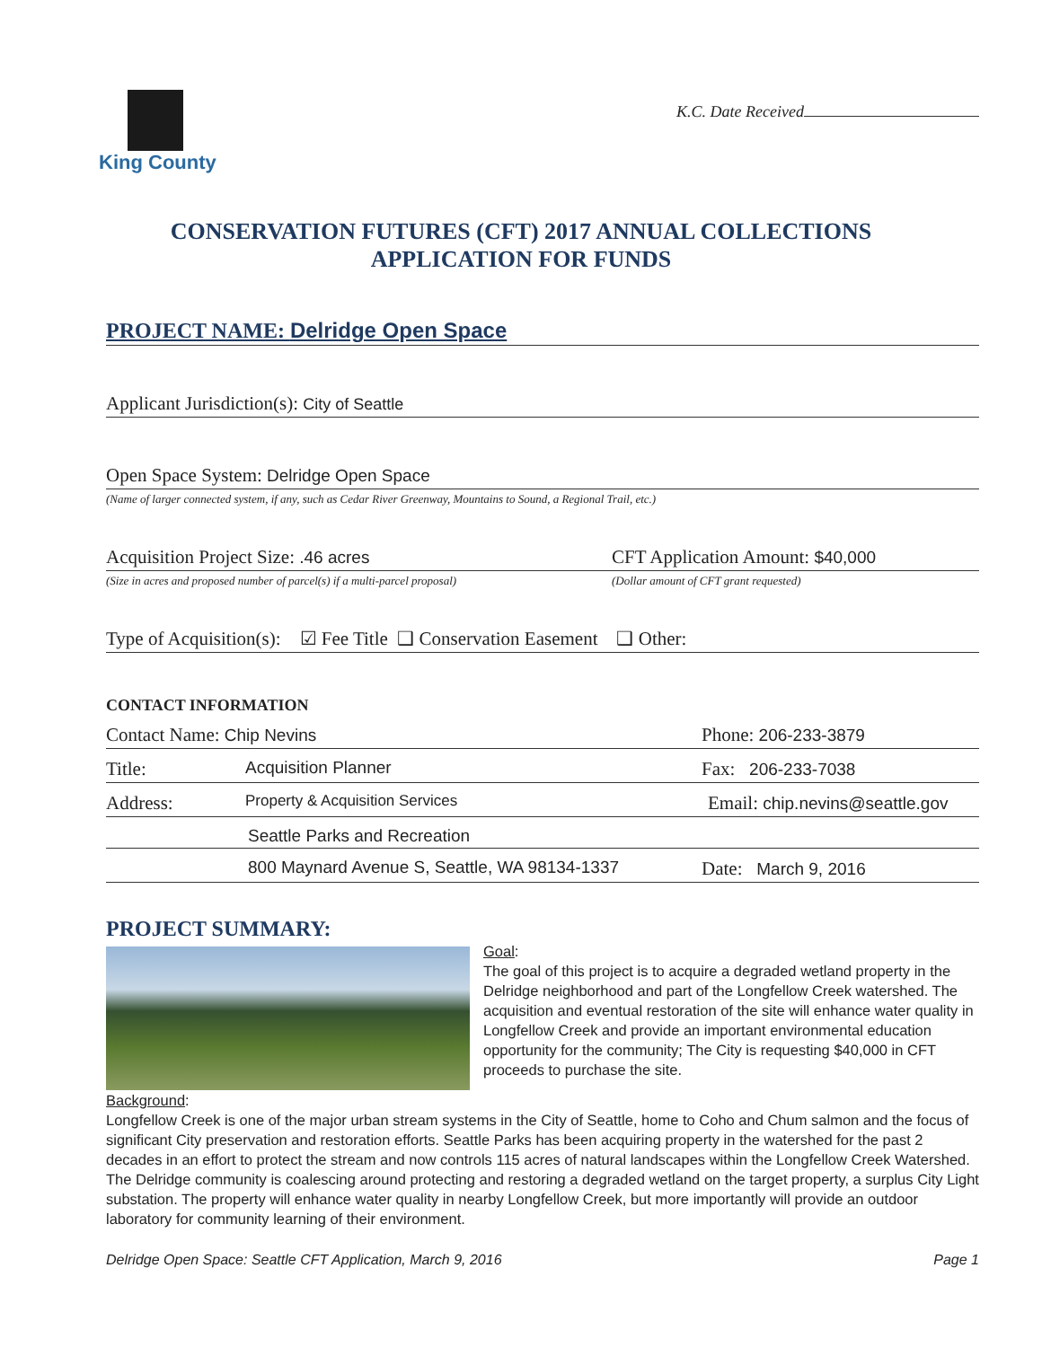King County
K.C. Date Received
CONSERVATION FUTURES (CFT) 2017 ANNUAL COLLECTIONS
APPLICATION FOR FUNDS
PROJECT NAME: Delridge Open Space
Applicant Jurisdiction(s): City of Seattle
Open Space System: Delridge Open Space
(Name of larger connected system, if any, such as Cedar River Greenway, Mountains to Sound, a Regional Trail, etc.)
Acquisition Project Size: .46 acres
(Size in acres and proposed number of parcel(s) if a multi-parcel proposal)
CFT Application Amount: $40,000
(Dollar amount of CFT grant requested)
Type of Acquisition(s): ☑ Fee Title ❑ Conservation Easement ❑ Other:
CONTACT INFORMATION
Contact Name: Chip Nevins Phone: 206-233-3879
Title: Acquisition Planner Fax: 206-233-7038
Address:
Property & Acquisition Services
Email: chip.nevins@seattle.gov
Seattle Parks and Recreation
800 Maynard Avenue S, Seattle, WA 98134-1337 Date: March 9, 2016
PROJECT SUMMARY:
Goal:
The goal of this project is to acquire a degraded wetland property in the Delridge neighborhood and part of the Longfellow Creek watershed. The acquisition and eventual restoration of the site will enhance water quality in Longfellow Creek and provide an important environmental education opportunity for the community; The City is requesting $40,000 in CFT proceeds to purchase the site.
Background:
Longfellow Creek is one of the major urban stream systems in the City of Seattle, home to Coho and Chum salmon and the focus of significant City preservation and restoration efforts. Seattle Parks has been acquiring property in the watershed for the past 2 decades in an effort to protect the stream and now controls 115 acres of natural landscapes within the Longfellow Creek Watershed. The Delridge community is coalescing around protecting and restoring a degraded wetland on the target property, a surplus City Light substation. The property will enhance water quality in nearby Longfellow Creek, but more importantly will provide an outdoor laboratory for community learning of their environment.
Delridge Open Space: Seattle CFT Application, March 9, 2016 Page 1